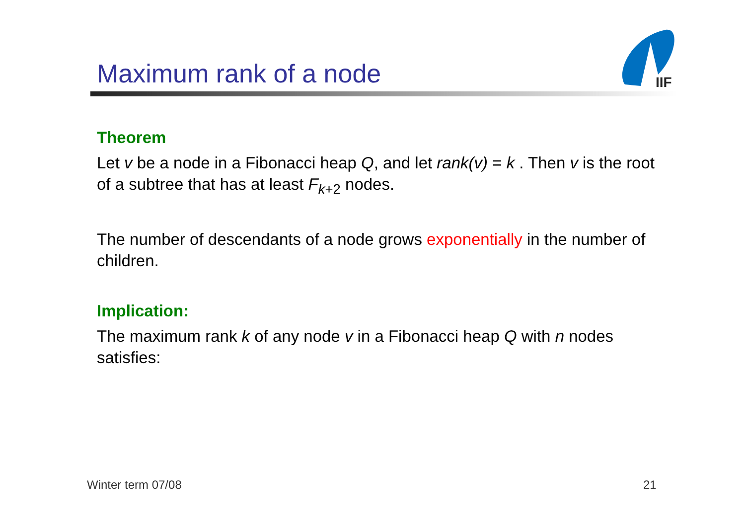Maximum rank of a node
IIF
Theorem
Let v be a node in a Fibonacci heap Q, and let rank(v) = k . Then v is the root of a subtree that has at least F<sub>k+2</sub> nodes.
The number of descendants of a node grows exponentially in the number of children.
Implication:
The maximum rank k of any node v in a Fibonacci heap Q with n nodes satisfies:
Winter term 07/08 21